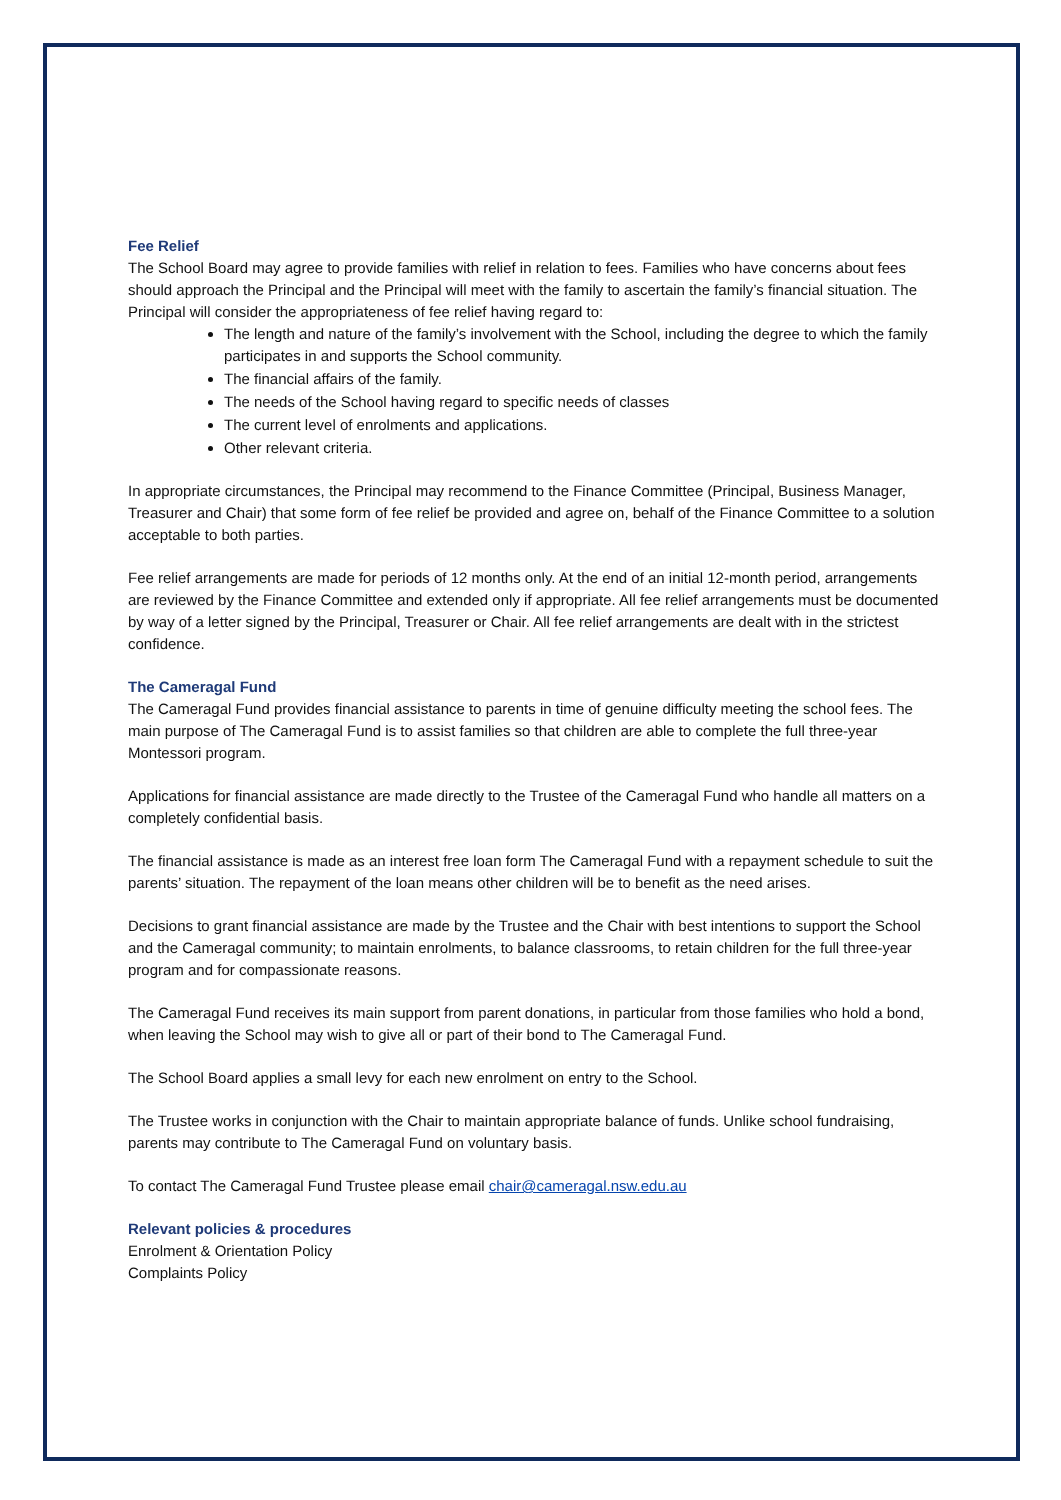Fee Relief
The School Board may agree to provide families with relief in relation to fees. Families who have concerns about fees should approach the Principal and the Principal will meet with the family to ascertain the family’s financial situation. The Principal will consider the appropriateness of fee relief having regard to:
The length and nature of the family’s involvement with the School, including the degree to which the family participates in and supports the School community.
The financial affairs of the family.
The needs of the School having regard to specific needs of classes
The current level of enrolments and applications.
Other relevant criteria.
In appropriate circumstances, the Principal may recommend to the Finance Committee (Principal, Business Manager, Treasurer and Chair) that some form of fee relief be provided and agree on, behalf of the Finance Committee to a solution acceptable to both parties.
Fee relief arrangements are made for periods of 12 months only. At the end of an initial 12-month period, arrangements are reviewed by the Finance Committee and extended only if appropriate. All fee relief arrangements must be documented by way of a letter signed by the Principal, Treasurer or Chair. All fee relief arrangements are dealt with in the strictest confidence.
The Cameragal Fund
The Cameragal Fund provides financial assistance to parents in time of genuine difficulty meeting the school fees. The main purpose of The Cameragal Fund is to assist families so that children are able to complete the full three-year Montessori program.
Applications for financial assistance are made directly to the Trustee of the Cameragal Fund who handle all matters on a completely confidential basis.
The financial assistance is made as an interest free loan form The Cameragal Fund with a repayment schedule to suit the parents’ situation. The repayment of the loan means other children will be to benefit as the need arises.
Decisions to grant financial assistance are made by the Trustee and the Chair with best intentions to support the School and the Cameragal community; to maintain enrolments, to balance classrooms, to retain children for the full three-year program and for compassionate reasons.
The Cameragal Fund receives its main support from parent donations, in particular from those families who hold a bond, when leaving the School may wish to give all or part of their bond to The Cameragal Fund.
The School Board applies a small levy for each new enrolment on entry to the School.
The Trustee works in conjunction with the Chair to maintain appropriate balance of funds. Unlike school fundraising, parents may contribute to The Cameragal Fund on voluntary basis.
To contact The Cameragal Fund Trustee please email chair@cameragal.nsw.edu.au
Relevant policies & procedures
Enrolment & Orientation Policy
Complaints Policy